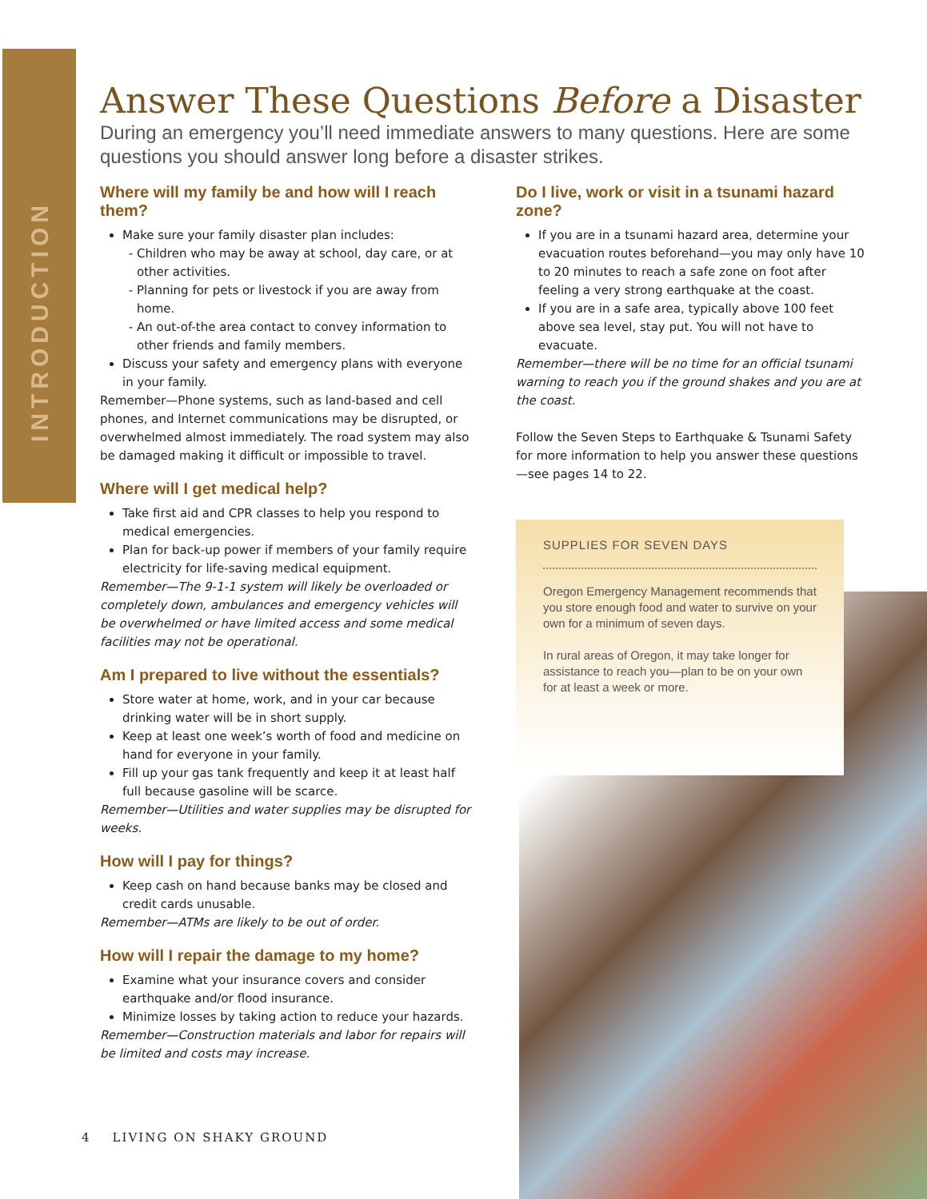INTRODUCTION
Answer These Questions Before a Disaster
During an emergency you’ll need immediate answers to many questions. Here are some questions you should answer long before a disaster strikes.
Where will my family be and how will I reach them?
Make sure your family disaster plan includes:
Children who may be away at school, day care, or at other activities.
Planning for pets or livestock if you are away from home.
An out-of-the area contact to convey information to other friends and family members.
Discuss your safety and emergency plans with everyone in your family.
Remember—Phone systems, such as land-based and cell phones, and Internet communications may be disrupted, or overwhelmed almost immediately. The road system may also be damaged making it difficult or impossible to travel.
Where will I get medical help?
Take first aid and CPR classes to help you respond to medical emergencies.
Plan for back-up power if members of your family require electricity for life-saving medical equipment.
Remember—The 9-1-1 system will likely be overloaded or completely down, ambulances and emergency vehicles will be overwhelmed or have limited access and some medical facilities may not be operational.
Am I prepared to live without the essentials?
Store water at home, work, and in your car because drinking water will be in short supply.
Keep at least one week’s worth of food and medicine on hand for everyone in your family.
Fill up your gas tank frequently and keep it at least half full because gasoline will be scarce.
Remember—Utilities and water supplies may be disrupted for weeks.
How will I pay for things?
Keep cash on hand because banks may be closed and credit cards unusable.
Remember—ATMs are likely to be out of order.
How will I repair the damage to my home?
Examine what your insurance covers and consider earthquake and/or flood insurance.
Minimize losses by taking action to reduce your hazards.
Remember—Construction materials and labor for repairs will be limited and costs may increase.
Do I live, work or visit in a tsunami hazard zone?
If you are in a tsunami hazard area, determine your evacuation routes beforehand—you may only have 10 to 20 minutes to reach a safe zone on foot after feeling a very strong earthquake at the coast.
If you are in a safe area, typically above 100 feet above sea level, stay put. You will not have to evacuate.
Remember—there will be no time for an official tsunami warning to reach you if the ground shakes and you are at the coast.
Follow the Seven Steps to Earthquake & Tsunami Safety for more information to help you answer these questions—see pages 14 to 22.
SUPPLIES FOR SEVEN DAYS
Oregon Emergency Management recommends that you store enough food and water to survive on your own for a minimum of seven days.
In rural areas of Oregon, it may take longer for assistance to reach you—plan to be on your own for at least a week or more.
4 LIVING ON SHAKY GROUND